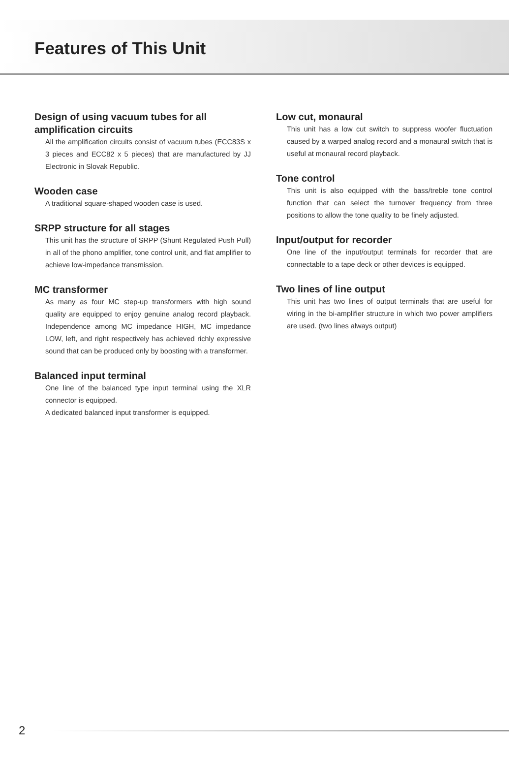Features of This Unit
Design of using vacuum tubes for all amplification circuits
All the amplification circuits consist of vacuum tubes (ECC83S x 3 pieces and ECC82 x 5 pieces) that are manufactured by JJ Electronic in Slovak Republic.
Wooden case
A traditional square-shaped wooden case is used.
SRPP structure for all stages
This unit has the structure of SRPP (Shunt Regulated Push Pull) in all of the phono amplifier, tone control unit, and flat amplifier to achieve low-impedance transmission.
MC transformer
As many as four MC step-up transformers with high sound quality are equipped to enjoy genuine analog record playback. Independence among MC impedance HIGH, MC impedance LOW, left, and right respectively has achieved richly expressive sound that can be produced only by boosting with a transformer.
Balanced input terminal
One line of the balanced type input terminal using the XLR connector is equipped.
A dedicated balanced input transformer is equipped.
Low cut, monaural
This unit has a low cut switch to suppress woofer fluctuation caused by a warped analog record and a monaural switch that is useful at monaural record playback.
Tone control
This unit is also equipped with the bass/treble tone control function that can select the turnover frequency from three positions to allow the tone quality to be finely adjusted.
Input/output for recorder
One line of the input/output terminals for recorder that are connectable to a tape deck or other devices is equipped.
Two lines of line output
This unit has two lines of output terminals that are useful for wiring in the bi-amplifier structure in which two power amplifiers are used. (two lines always output)
2